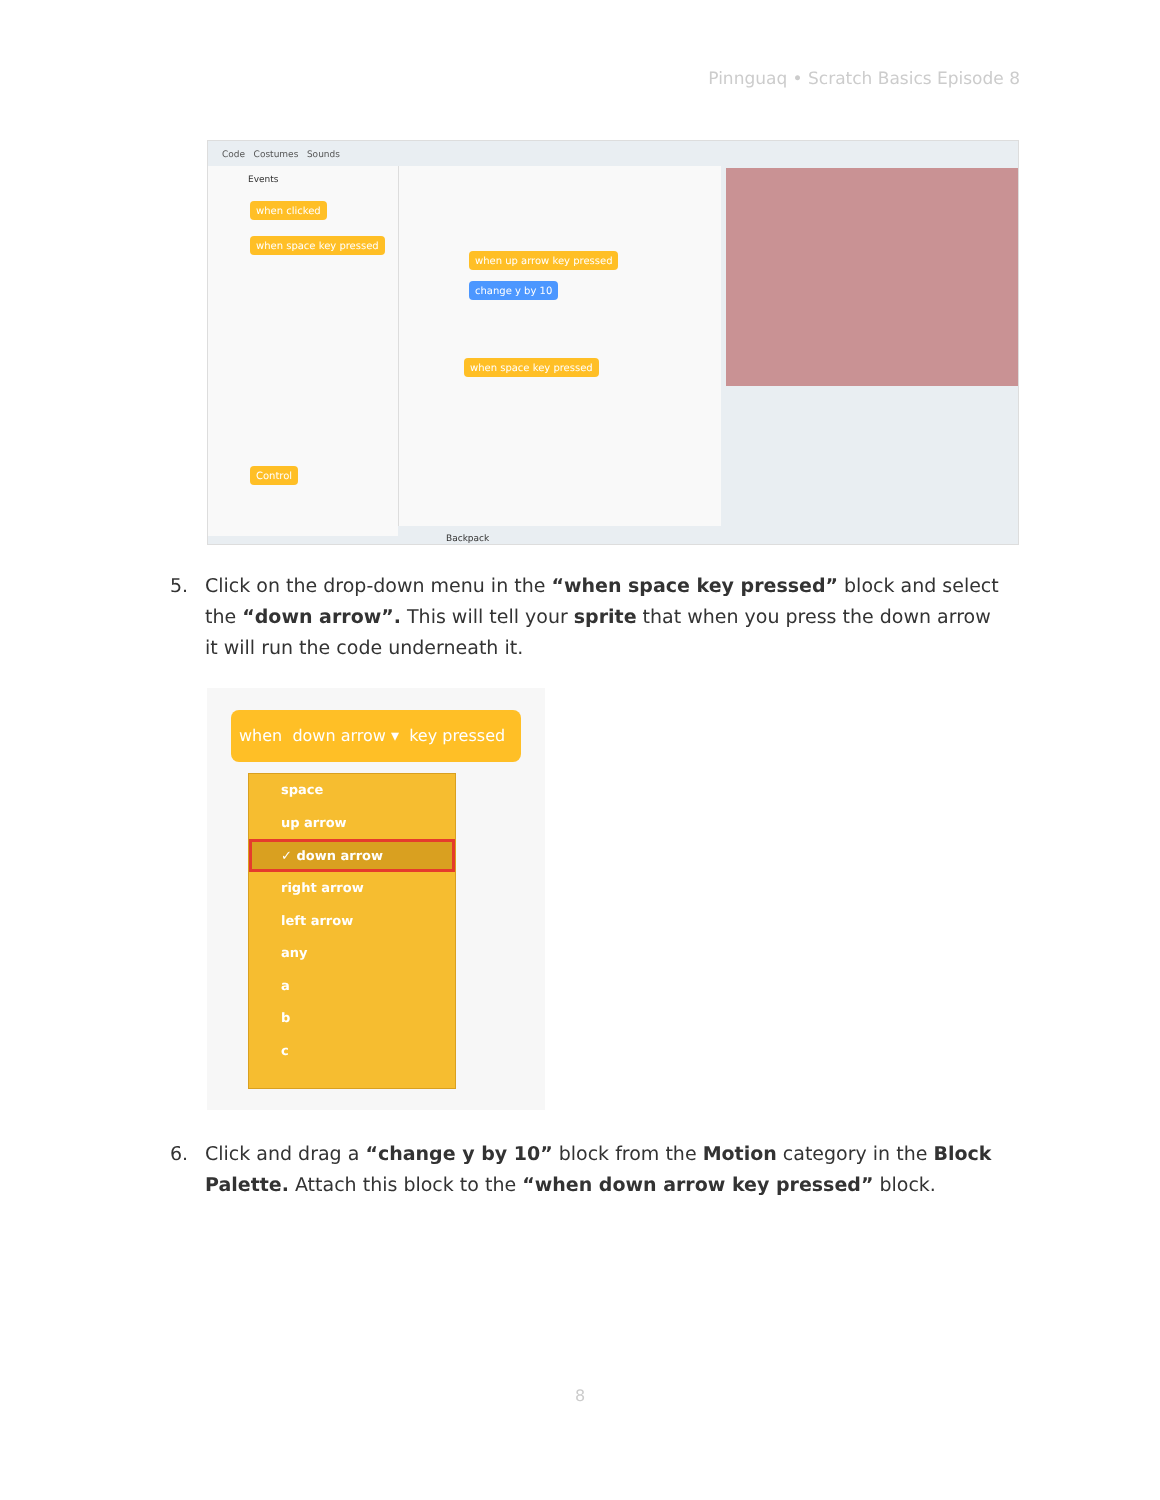Pinnguaq • Scratch Basics Episode 8
Code Costumes Sounds
Events
when clicked
when space key pressed
Control
when up arrow key pressed
change y by 10
when space key pressed
Backpack
5.
Click on the drop-down menu in the “when space key pressed” block and select the “down arrow”. This will tell your sprite that when you press the down arrow it will run the code underneath it.
when down arrow ▾ key pressed
space
up arrow
✓ down arrow
right arrow
left arrow
any
a
b
c
6.
Click and drag a “change y by 10” block from the Motion category in the Block Palette. Attach this block to the “when down arrow key pressed” block.
8